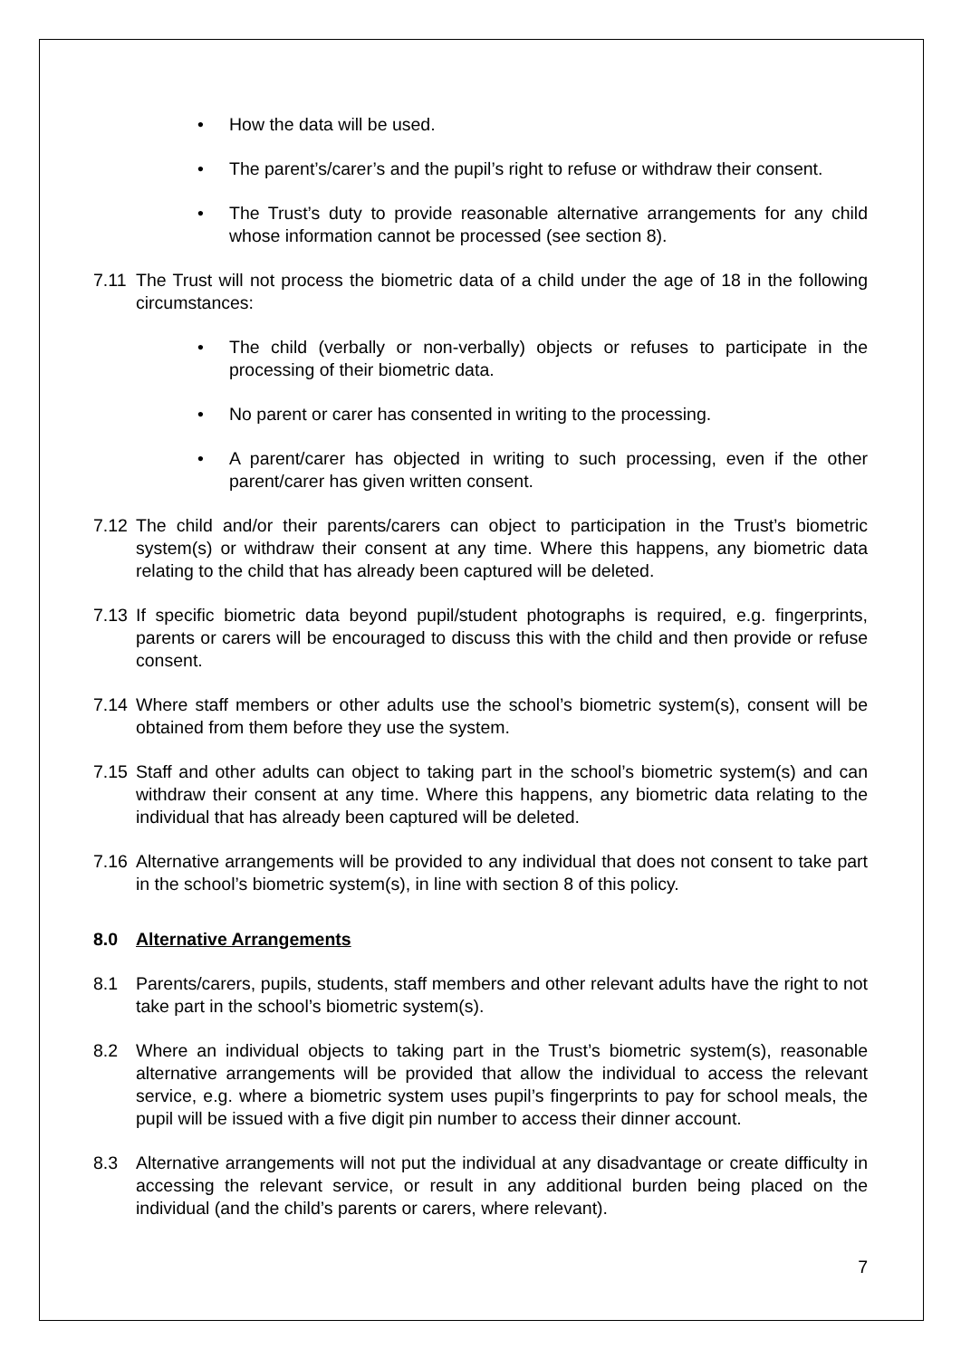• How the data will be used.
• The parent’s/carer’s and the pupil’s right to refuse or withdraw their consent.
• The Trust’s duty to provide reasonable alternative arrangements for any child whose information cannot be processed (see section 8).
7.11 The Trust will not process the biometric data of a child under the age of 18 in the following circumstances:
• The child (verbally or non-verbally) objects or refuses to participate in the processing of their biometric data.
• No parent or carer has consented in writing to the processing.
• A parent/carer has objected in writing to such processing, even if the other parent/carer has given written consent.
7.12 The child and/or their parents/carers can object to participation in the Trust’s biometric system(s) or withdraw their consent at any time. Where this happens, any biometric data relating to the child that has already been captured will be deleted.
7.13 If specific biometric data beyond pupil/student photographs is required, e.g. fingerprints, parents or carers will be encouraged to discuss this with the child and then provide or refuse consent.
7.14 Where staff members or other adults use the school’s biometric system(s), consent will be obtained from them before they use the system.
7.15 Staff and other adults can object to taking part in the school’s biometric system(s) and can withdraw their consent at any time. Where this happens, any biometric data relating to the individual that has already been captured will be deleted.
7.16 Alternative arrangements will be provided to any individual that does not consent to take part in the school’s biometric system(s), in line with section 8 of this policy.
8.0 Alternative Arrangements
8.1 Parents/carers, pupils, students, staff members and other relevant adults have the right to not take part in the school’s biometric system(s).
8.2 Where an individual objects to taking part in the Trust’s biometric system(s), reasonable alternative arrangements will be provided that allow the individual to access the relevant service, e.g. where a biometric system uses pupil’s fingerprints to pay for school meals, the pupil will be issued with a five digit pin number to access their dinner account.
8.3 Alternative arrangements will not put the individual at any disadvantage or create difficulty in accessing the relevant service, or result in any additional burden being placed on the individual (and the child’s parents or carers, where relevant).
7